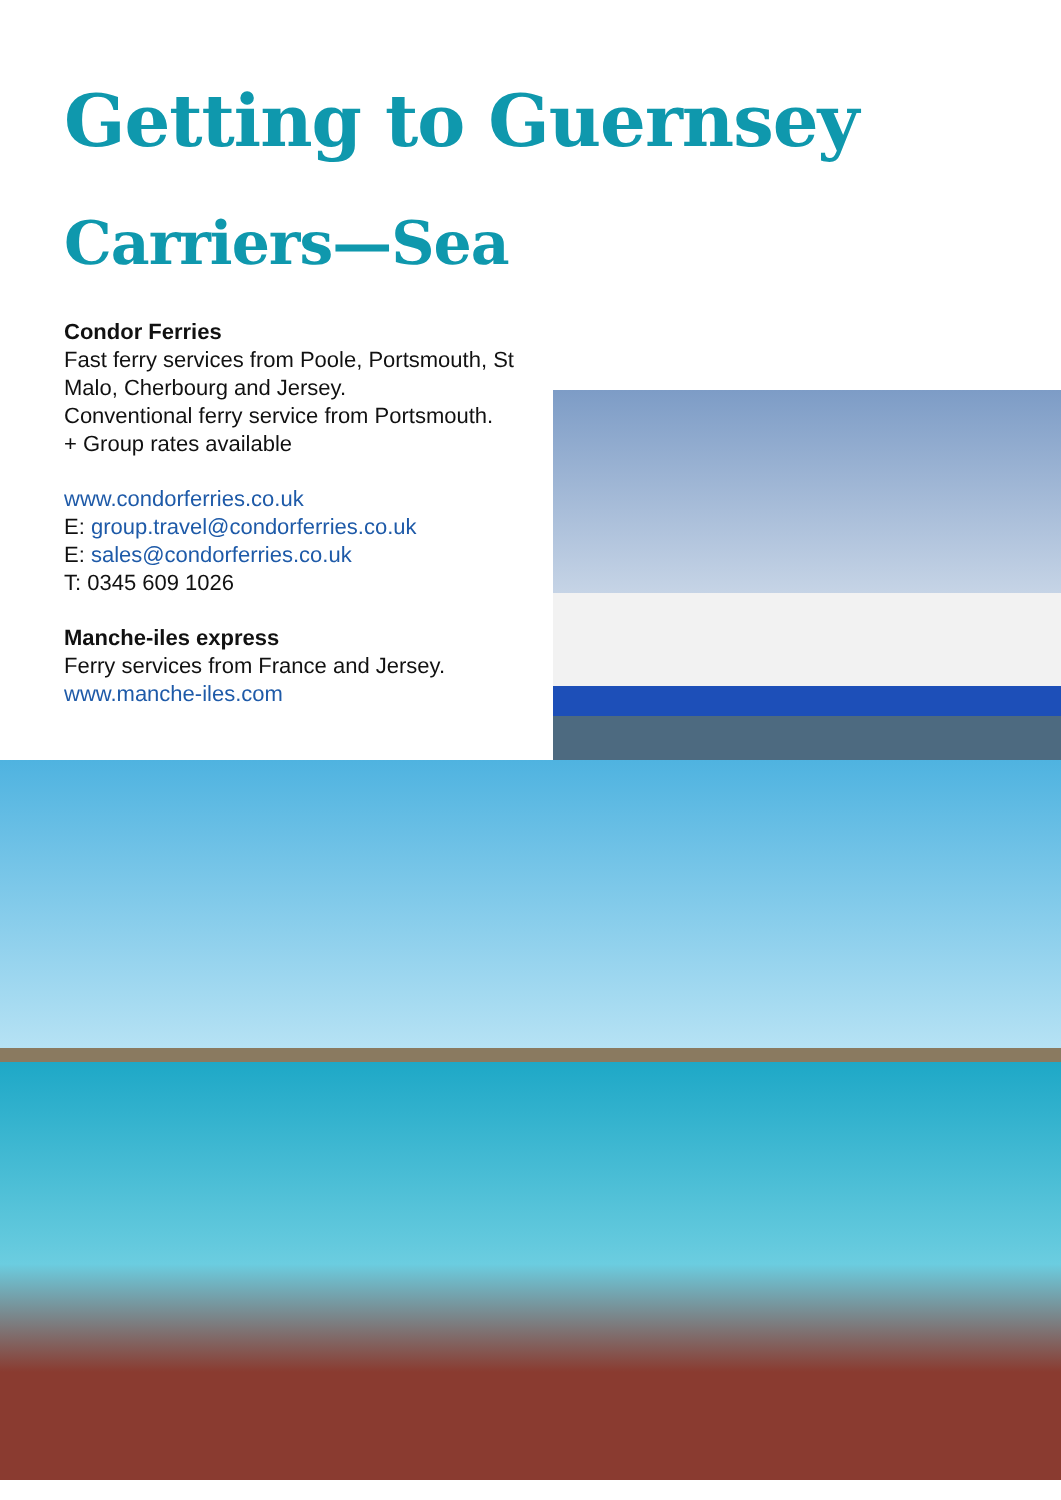Getting to Guernsey
Carriers—Sea
Condor Ferries
Fast ferry services from Poole, Portsmouth, St Malo, Cherbourg and Jersey.
Conventional ferry service from Portsmouth.
+ Group rates available
www.condorferries.co.uk
E: group.travel@condorferries.co.uk
E: sales@condorferries.co.uk
T: 0345 609 1026
Manche-iles express
Ferry services from France and Jersey.
www.manche-iles.com